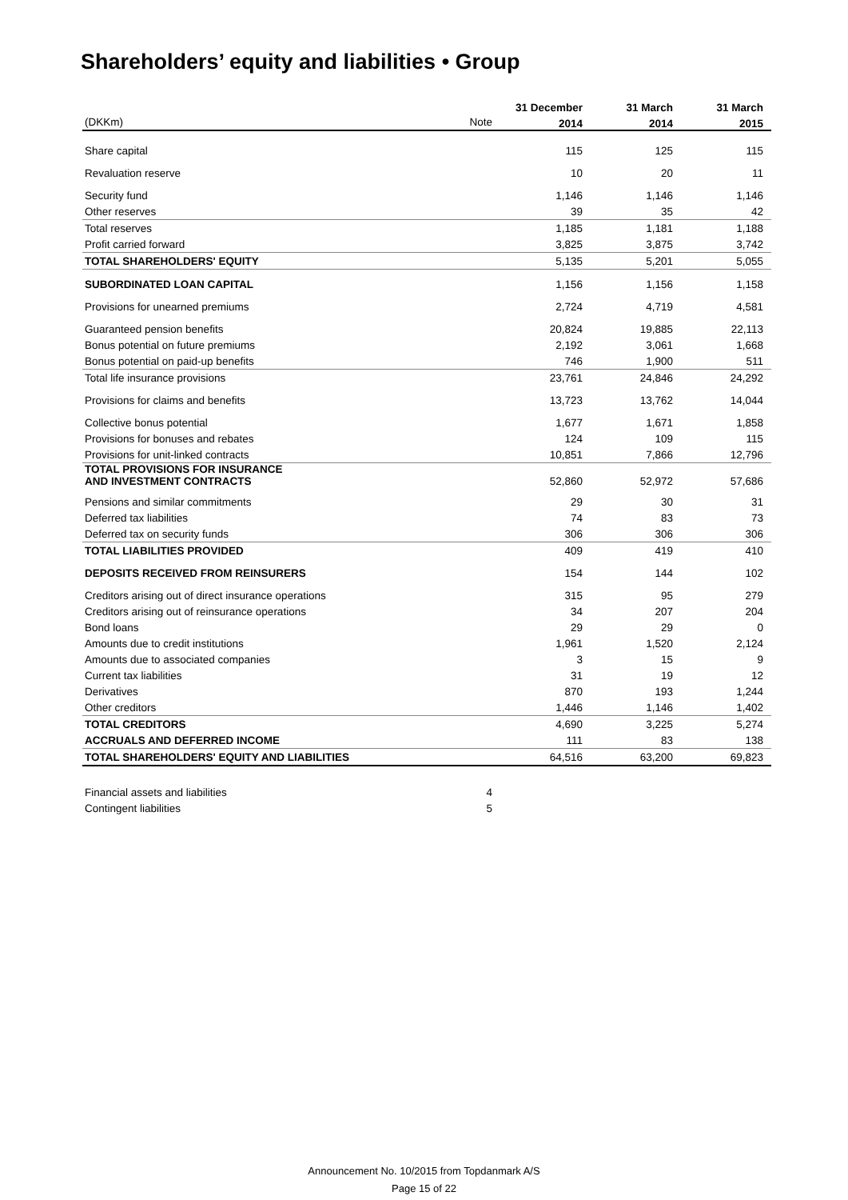Shareholders’ equity and liabilities • Group
| | | 31 December | 31 March | 31 March |
| --- | --- | --- | --- | --- |
| (DKKm) | Note | 2014 | 2014 | 2015 |
| Share capital | | 115 | 125 | 115 |
| Revaluation reserve | | 10 | 20 | 11 |
| Security fund | | 1,146 | 1,146 | 1,146 |
| Other reserves | | 39 | 35 | 42 |
| Total reserves | | 1,185 | 1,181 | 1,188 |
| Profit carried forward | | 3,825 | 3,875 | 3,742 |
| TOTAL SHAREHOLDERS' EQUITY | | 5,135 | 5,201 | 5,055 |
| SUBORDINATED LOAN CAPITAL | | 1,156 | 1,156 | 1,158 |
| Provisions for unearned premiums | | 2,724 | 4,719 | 4,581 |
| Guaranteed pension benefits | | 20,824 | 19,885 | 22,113 |
| Bonus potential on future premiums | | 2,192 | 3,061 | 1,668 |
| Bonus potential on paid-up benefits | | 746 | 1,900 | 511 |
| Total life insurance provisions | | 23,761 | 24,846 | 24,292 |
| Provisions for claims and benefits | | 13,723 | 13,762 | 14,044 |
| Collective bonus potential | | 1,677 | 1,671 | 1,858 |
| Provisions for bonuses and rebates | | 124 | 109 | 115 |
| Provisions for unit-linked contracts | | 10,851 | 7,866 | 12,796 |
| TOTAL PROVISIONS FOR INSURANCE AND INVESTMENT CONTRACTS | | 52,860 | 52,972 | 57,686 |
| Pensions and similar commitments | | 29 | 30 | 31 |
| Deferred tax liabilities | | 74 | 83 | 73 |
| Deferred tax on security funds | | 306 | 306 | 306 |
| TOTAL LIABILITIES PROVIDED | | 409 | 419 | 410 |
| DEPOSITS RECEIVED FROM REINSURERS | | 154 | 144 | 102 |
| Creditors arising out of direct insurance operations | | 315 | 95 | 279 |
| Creditors arising out of reinsurance operations | | 34 | 207 | 204 |
| Bond loans | | 29 | 29 | 0 |
| Amounts due to credit institutions | | 1,961 | 1,520 | 2,124 |
| Amounts due to associated companies | | 3 | 15 | 9 |
| Current tax liabilities | | 31 | 19 | 12 |
| Derivatives | | 870 | 193 | 1,244 |
| Other creditors | | 1,446 | 1,146 | 1,402 |
| TOTAL CREDITORS | | 4,690 | 3,225 | 5,274 |
| ACCRUALS AND DEFERRED INCOME | | 111 | 83 | 138 |
| TOTAL SHAREHOLDERS' EQUITY AND LIABILITIES | | 64,516 | 63,200 | 69,823 |
| Financial assets and liabilities | 4 | | | |
| Contingent liabilities | 5 | | | |
Announcement No. 10/2015 from Topdanmark A/S
Page 15 of 22